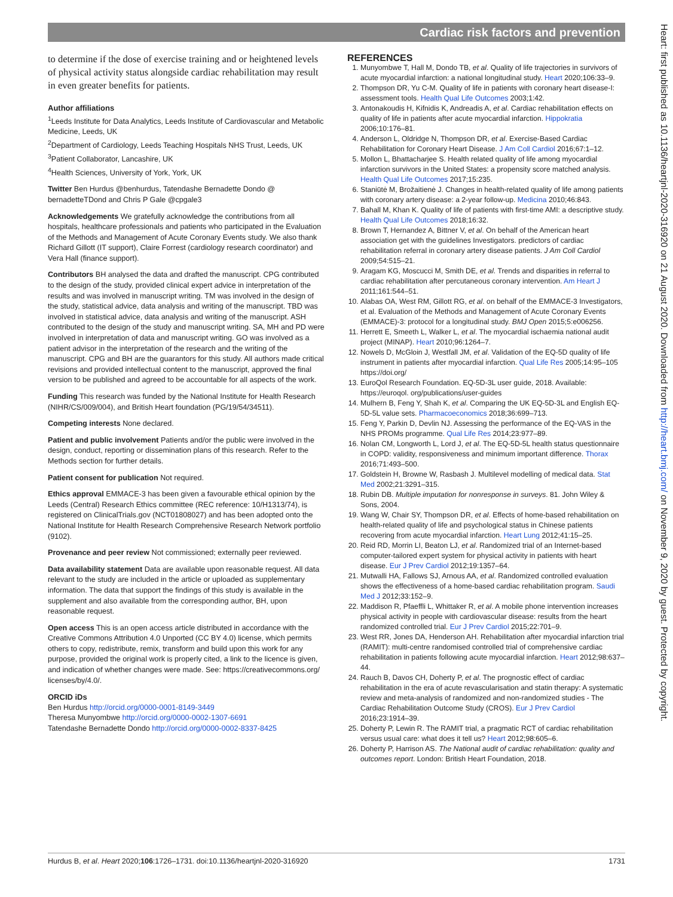Cardiac risk factors and prevention
to determine if the dose of exercise training and or heightened levels of physical activity status alongside cardiac rehabilitation may result in even greater benefits for patients.
Author affiliations
<sup>1</sup> Leeds Institute for Data Analytics, Leeds Institute of Cardiovascular and Metabolic Medicine, Leeds, UK
<sup>2</sup> Department of Cardiology, Leeds Teaching Hospitals NHS Trust, Leeds, UK
<sup>3</sup> Patient Collaborator, Lancashire, UK
<sup>4</sup> Health Sciences, University of York, York, UK
Twitter Ben Hurdus @benhurdus, Tatendashe Bernadette Dondo @ bernadetteTDond and Chris P Gale @cpgale3
Acknowledgements We gratefully acknowledge the contributions from all hospitals, healthcare professionals and patients who participated in the Evaluation of the Methods and Management of Acute Coronary Events study. We also thank Richard Gillott (IT support), Claire Forrest (cardiology research coordinator) and Vera Hall (finance support).
Contributors BH analysed the data and drafted the manuscript. CPG contributed to the design of the study, provided clinical expert advice in interpretation of the results and was involved in manuscript writing. TM was involved in the design of the study, statistical advice, data analysis and writing of the manuscript. TBD was involved in statistical advice, data analysis and writing of the manuscript. ASH contributed to the design of the study and manuscript writing. SA, MH and PD were involved in interpretation of data and manuscript writing. GO was involved as a patient advisor in the interpretation of the research and the writing of the manuscript. CPG and BH are the guarantors for this study. All authors made critical revisions and provided intellectual content to the manuscript, approved the final version to be published and agreed to be accountable for all aspects of the work.
Funding This research was funded by the National Institute for Health Research (NIHR/CS/009/004), and British Heart foundation (PG/19/54/34511).
Competing interests None declared.
Patient and public involvement Patients and/or the public were involved in the design, conduct, reporting or dissemination plans of this research. Refer to the Methods section for further details.
Patient consent for publication Not required.
Ethics approval EMMACE-3 has been given a favourable ethical opinion by the Leeds (Central) Research Ethics committee (REC reference: 10/H1313/74), is registered on ClinicalTrials.gov (NCT01808027) and has been adopted onto the National Institute for Health Research Comprehensive Research Network portfolio (9102).
Provenance and peer review Not commissioned; externally peer reviewed.
Data availability statement Data are available upon reasonable request. All data relevant to the study are included in the article or uploaded as supplementary information. The data that support the findings of this study is available in the supplement and also available from the corresponding author, BH, upon reasonable request.
Open access This is an open access article distributed in accordance with the Creative Commons Attribution 4.0 Unported (CC BY 4.0) license, which permits others to copy, redistribute, remix, transform and build upon this work for any purpose, provided the original work is properly cited, a link to the licence is given, and indication of whether changes were made. See: https://creativecommons.org/ licenses/by/4.0/.
ORCID iDs
Ben Hurdus http://orcid.org/0000-0001-8149-3449
Theresa Munyombwe http://orcid.org/0000-0002-1307-6691
Tatendashe Bernadette Dondo http://orcid.org/0000-0002-8337-8425
REFERENCES
1. Munyombwe T, Hall M, Dondo TB, et al. Quality of life trajectories in survivors of acute myocardial infarction: a national longitudinal study. Heart 2020;106:33–9.
2. Thompson DR, Yu C-M. Quality of life in patients with coronary heart disease-I: assessment tools. Health Qual Life Outcomes 2003;1:42.
3. Antonakoudis H, Kifnidis K, Andreadis A, et al. Cardiac rehabilitation effects on quality of life in patients after acute myocardial infarction. Hippokratia 2006;10:176–81.
4. Anderson L, Oldridge N, Thompson DR, et al. Exercise-Based Cardiac Rehabilitation for Coronary Heart Disease. J Am Coll Cardiol 2016;67:1–12.
5. Mollon L, Bhattacharjee S. Health related quality of life among myocardial infarction survivors in the United States: a propensity score matched analysis. Health Qual Life Outcomes 2017;15:235.
6. Staniūtė M, Brožaitienė J. Changes in health-related quality of life among patients with coronary artery disease: a 2-year follow-up. Medicina 2010;46:843.
7. Bahall M, Khan K. Quality of life of patients with first-time AMI: a descriptive study. Health Qual Life Outcomes 2018;16:32.
8. Brown T, Hernandez A, Bittner V, et al. On behalf of the American heart association get with the guidelines Investigators. predictors of cardiac rehabilitation referral in coronary artery disease patients. J Am Coll Cardiol 2009;54:515–21.
9. Aragam KG, Moscucci M, Smith DE, et al. Trends and disparities in referral to cardiac rehabilitation after percutaneous coronary intervention. Am Heart J 2011;161:544–51.
10. Alabas OA, West RM, Gillott RG, et al. on behalf of the EMMACE-3 Investigators, et al. Evaluation of the Methods and Management of Acute Coronary Events (EMMACE)-3: protocol for a longitudinal study. BMJ Open 2015;5:e006256.
11. Herrett E, Smeeth L, Walker L, et al. The myocardial ischaemia national audit project (MINAP). Heart 2010;96:1264–7.
12. Nowels D, McGloin J, Westfall JM, et al. Validation of the EQ-5D quality of life instrument in patients after myocardial infarction. Qual Life Res 2005;14:95–105 https://doi.org/
13. EuroQol Research Foundation. EQ-5D-3L user guide, 2018. Available: https://euroqol. org/publications/user-guides
14. Mulhern B, Feng Y, Shah K, et al. Comparing the UK EQ-5D-3L and English EQ-5D-5L value sets. Pharmacoeconomics 2018;36:699–713.
15. Feng Y, Parkin D, Devlin NJ. Assessing the performance of the EQ-VAS in the NHS PROMs programme. Qual Life Res 2014;23:977–89.
16. Nolan CM, Longworth L, Lord J, et al. The EQ-5D-5L health status questionnaire in COPD: validity, responsiveness and minimum important difference. Thorax 2016;71:493–500.
17. Goldstein H, Browne W, Rasbash J. Multilevel modelling of medical data. Stat Med 2002;21:3291–315.
18. Rubin DB. Multiple imputation for nonresponse in surveys. 81. John Wiley & Sons, 2004.
19. Wang W, Chair SY, Thompson DR, et al. Effects of home-based rehabilitation on health-related quality of life and psychological status in Chinese patients recovering from acute myocardial infarction. Heart Lung 2012;41:15–25.
20. Reid RD, Morrin LI, Beaton LJ, et al. Randomized trial of an Internet-based computer-tailored expert system for physical activity in patients with heart disease. Eur J Prev Cardiol 2012;19:1357–64.
21. Mutwalli HA, Fallows SJ, Arnous AA, et al. Randomized controlled evaluation shows the effectiveness of a home-based cardiac rehabilitation program. Saudi Med J 2012;33:152–9.
22. Maddison R, Pfaeffli L, Whittaker R, et al. A mobile phone intervention increases physical activity in people with cardiovascular disease: results from the heart randomized controlled trial. Eur J Prev Cardiol 2015;22:701–9.
23. West RR, Jones DA, Henderson AH. Rehabilitation after myocardial infarction trial (RAMIT): multi-centre randomised controlled trial of comprehensive cardiac rehabilitation in patients following acute myocardial infarction. Heart 2012;98:637–44.
24. Rauch B, Davos CH, Doherty P, et al. The prognostic effect of cardiac rehabilitation in the era of acute revascularisation and statin therapy: A systematic review and meta-analysis of randomized and non-randomized studies - The Cardiac Rehabilitation Outcome Study (CROS). Eur J Prev Cardiol 2016;23:1914–39.
25. Doherty P, Lewin R. The RAMIT trial, a pragmatic RCT of cardiac rehabilitation versus usual care: what does it tell us? Heart 2012;98:605–6.
26. Doherty P, Harrison AS. The National audit of cardiac rehabilitation: quality and outcomes report. London: British Heart Foundation, 2018.
Heart: first published as 10.1136/heartjnl-2020-316920 on 21 August 2020. Downloaded from http://heart.bmj.com/ on November 9, 2020 by guest. Protected by copyright.
Hurdus B, et al. Heart 2020;106:1726–1731. doi:10.1136/heartjnl-2020-316920 1731